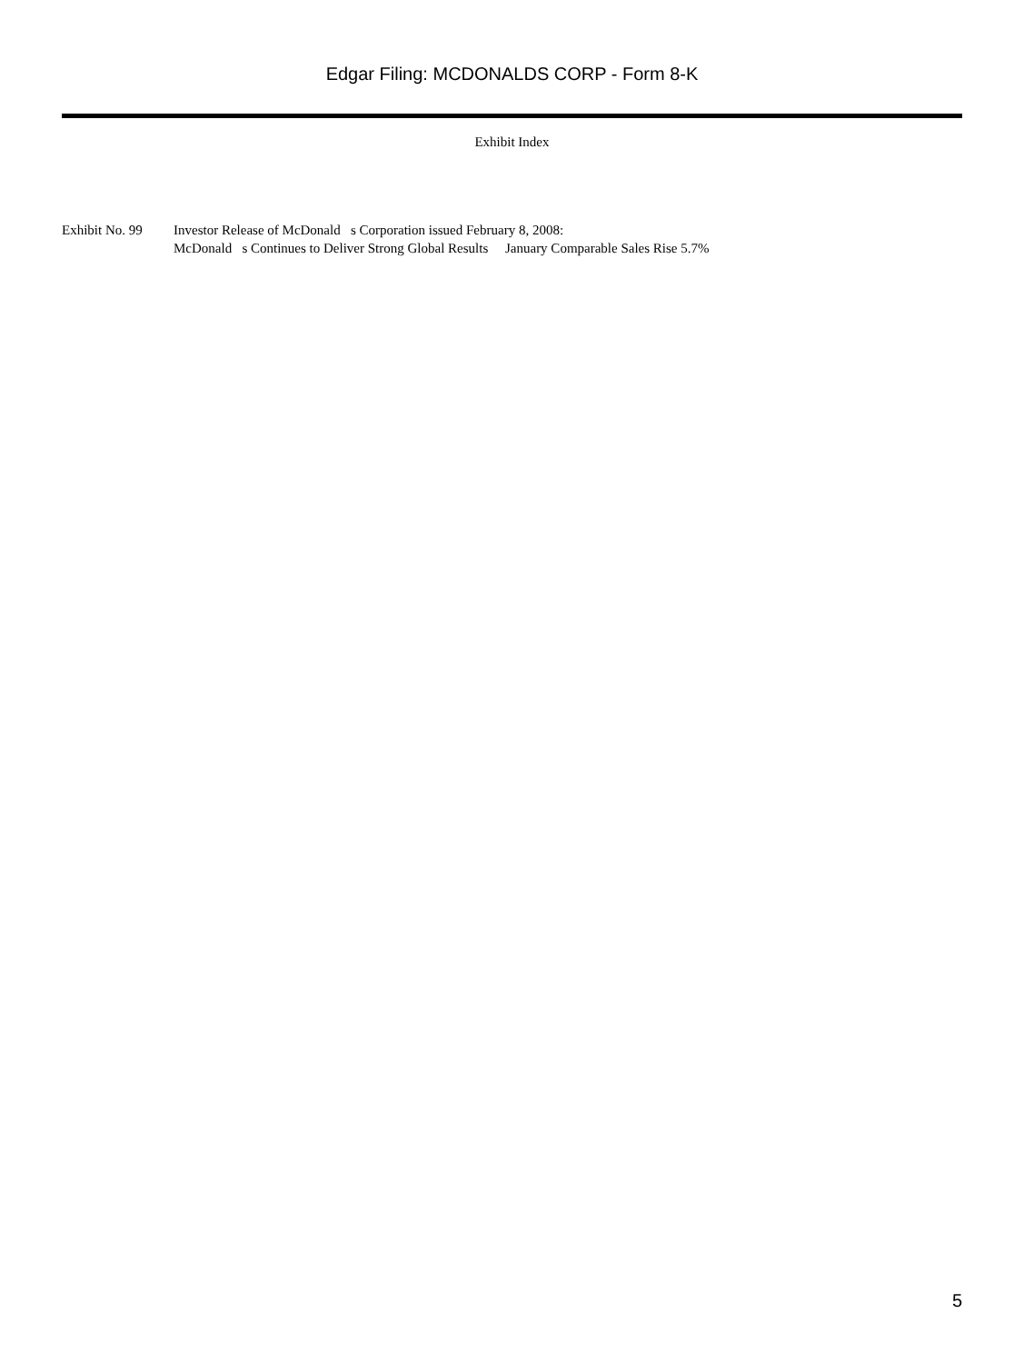Edgar Filing: MCDONALDS CORP - Form 8-K
Exhibit Index
| Exhibit No. 99 | Investor Release of McDonald s Corporation issued February 8, 2008: McDonald s Continues to Deliver Strong Global Results January Comparable Sales Rise 5.7% |
5